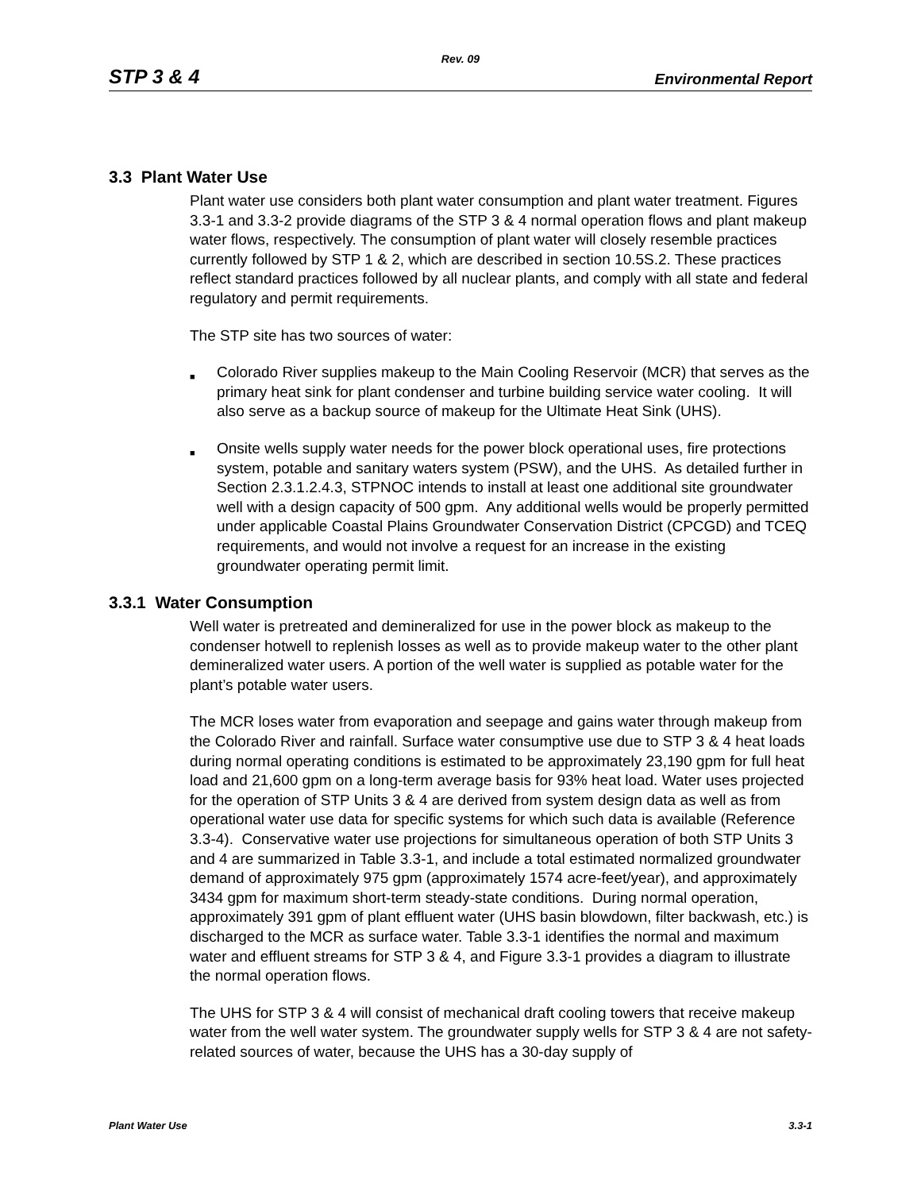Rev. 09
STP 3 & 4 Environmental Report
3.3 Plant Water Use
Plant water use considers both plant water consumption and plant water treatment. Figures 3.3-1 and 3.3-2 provide diagrams of the STP 3 & 4 normal operation flows and plant makeup water flows, respectively. The consumption of plant water will closely resemble practices currently followed by STP 1 & 2, which are described in section 10.5S.2. These practices reflect standard practices followed by all nuclear plants, and comply with all state and federal regulatory and permit requirements.
The STP site has two sources of water:
■ Colorado River supplies makeup to the Main Cooling Reservoir (MCR) that serves as the primary heat sink for plant condenser and turbine building service water cooling. It will also serve as a backup source of makeup for the Ultimate Heat Sink (UHS).
■ Onsite wells supply water needs for the power block operational uses, fire protections system, potable and sanitary waters system (PSW), and the UHS. As detailed further in Section 2.3.1.2.4.3, STPNOC intends to install at least one additional site groundwater well with a design capacity of 500 gpm. Any additional wells would be properly permitted under applicable Coastal Plains Groundwater Conservation District (CPCGD) and TCEQ requirements, and would not involve a request for an increase in the existing groundwater operating permit limit.
3.3.1 Water Consumption
Well water is pretreated and demineralized for use in the power block as makeup to the condenser hotwell to replenish losses as well as to provide makeup water to the other plant demineralized water users. A portion of the well water is supplied as potable water for the plant’s potable water users.
The MCR loses water from evaporation and seepage and gains water through makeup from the Colorado River and rainfall. Surface water consumptive use due to STP 3 & 4 heat loads during normal operating conditions is estimated to be approximately 23,190 gpm for full heat load and 21,600 gpm on a long-term average basis for 93% heat load. Water uses projected for the operation of STP Units 3 & 4 are derived from system design data as well as from operational water use data for specific systems for which such data is available (Reference 3.3-4). Conservative water use projections for simultaneous operation of both STP Units 3 and 4 are summarized in Table 3.3-1, and include a total estimated normalized groundwater demand of approximately 975 gpm (approximately 1574 acre-feet/year), and approximately 3434 gpm for maximum short-term steady-state conditions. During normal operation, approximately 391 gpm of plant effluent water (UHS basin blowdown, filter backwash, etc.) is discharged to the MCR as surface water. Table 3.3-1 identifies the normal and maximum water and effluent streams for STP 3 & 4, and Figure 3.3-1 provides a diagram to illustrate the normal operation flows.
The UHS for STP 3 & 4 will consist of mechanical draft cooling towers that receive makeup water from the well water system. The groundwater supply wells for STP 3 & 4 are not safety-related sources of water, because the UHS has a 30-day supply of
Plant Water Use 3.3-1